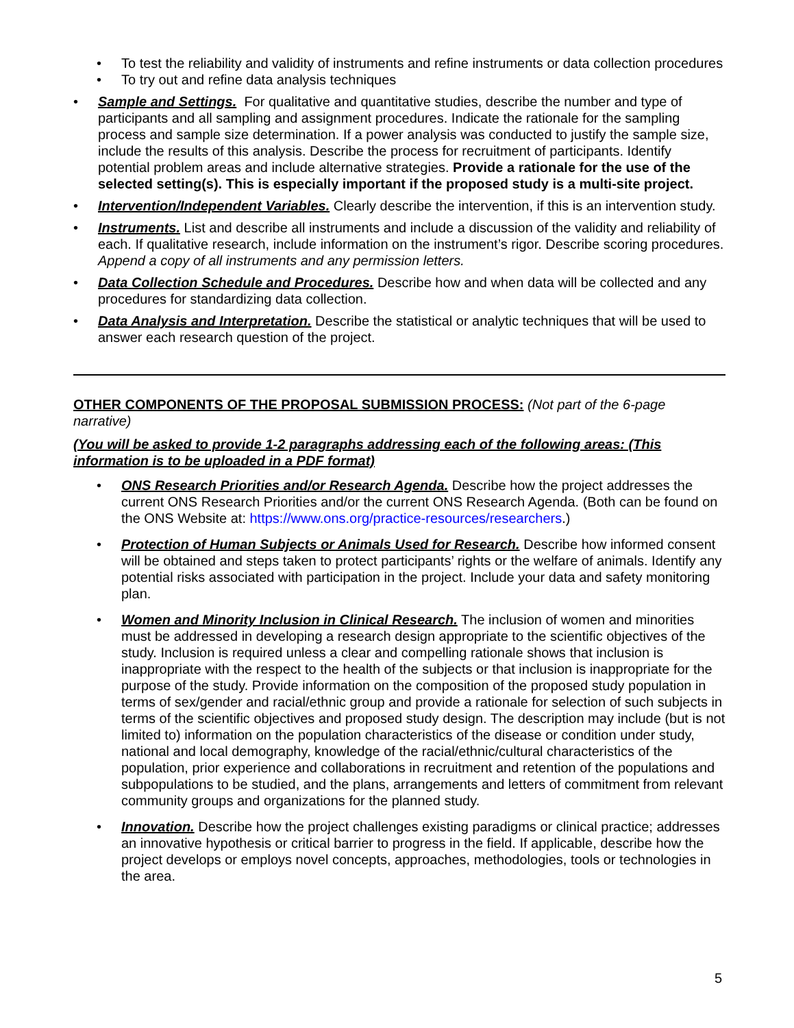• To test the reliability and validity of instruments and refine instruments or data collection procedures
• To try out and refine data analysis techniques
• Sample and Settings. For qualitative and quantitative studies, describe the number and type of participants and all sampling and assignment procedures. Indicate the rationale for the sampling process and sample size determination. If a power analysis was conducted to justify the sample size, include the results of this analysis. Describe the process for recruitment of participants. Identify potential problem areas and include alternative strategies. Provide a rationale for the use of the selected setting(s). This is especially important if the proposed study is a multi-site project.
• Intervention/Independent Variables. Clearly describe the intervention, if this is an intervention study.
• Instruments. List and describe all instruments and include a discussion of the validity and reliability of each. If qualitative research, include information on the instrument’s rigor. Describe scoring procedures. Append a copy of all instruments and any permission letters.
• Data Collection Schedule and Procedures. Describe how and when data will be collected and any procedures for standardizing data collection.
• Data Analysis and Interpretation. Describe the statistical or analytic techniques that will be used to answer each research question of the project.
OTHER COMPONENTS OF THE PROPOSAL SUBMISSION PROCESS: (Not part of the 6-page narrative)
(You will be asked to provide 1-2 paragraphs addressing each of the following areas: (This information is to be uploaded in a PDF format)
• ONS Research Priorities and/or Research Agenda. Describe how the project addresses the current ONS Research Priorities and/or the current ONS Research Agenda. (Both can be found on the ONS Website at: https://www.ons.org/practice-resources/researchers.)
• Protection of Human Subjects or Animals Used for Research. Describe how informed consent will be obtained and steps taken to protect participants’ rights or the welfare of animals. Identify any potential risks associated with participation in the project. Include your data and safety monitoring plan.
• Women and Minority Inclusion in Clinical Research. The inclusion of women and minorities must be addressed in developing a research design appropriate to the scientific objectives of the study. Inclusion is required unless a clear and compelling rationale shows that inclusion is inappropriate with the respect to the health of the subjects or that inclusion is inappropriate for the purpose of the study. Provide information on the composition of the proposed study population in terms of sex/gender and racial/ethnic group and provide a rationale for selection of such subjects in terms of the scientific objectives and proposed study design. The description may include (but is not limited to) information on the population characteristics of the disease or condition under study, national and local demography, knowledge of the racial/ethnic/cultural characteristics of the population, prior experience and collaborations in recruitment and retention of the populations and subpopulations to be studied, and the plans, arrangements and letters of commitment from relevant community groups and organizations for the planned study.
• Innovation. Describe how the project challenges existing paradigms or clinical practice; addresses an innovative hypothesis or critical barrier to progress in the field. If applicable, describe how the project develops or employs novel concepts, approaches, methodologies, tools or technologies in the area.
5